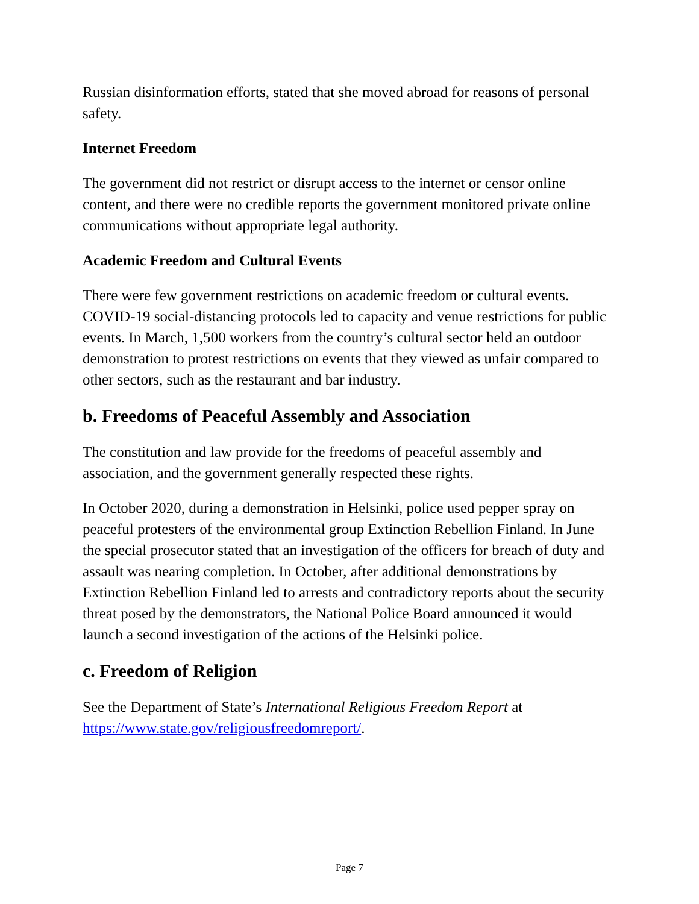Russian disinformation efforts, stated that she moved abroad for reasons of personal safety.
Internet Freedom
The government did not restrict or disrupt access to the internet or censor online content, and there were no credible reports the government monitored private online communications without appropriate legal authority.
Academic Freedom and Cultural Events
There were few government restrictions on academic freedom or cultural events. COVID-19 social-distancing protocols led to capacity and venue restrictions for public events. In March, 1,500 workers from the country’s cultural sector held an outdoor demonstration to protest restrictions on events that they viewed as unfair compared to other sectors, such as the restaurant and bar industry.
b. Freedoms of Peaceful Assembly and Association
The constitution and law provide for the freedoms of peaceful assembly and association, and the government generally respected these rights.
In October 2020, during a demonstration in Helsinki, police used pepper spray on peaceful protesters of the environmental group Extinction Rebellion Finland. In June the special prosecutor stated that an investigation of the officers for breach of duty and assault was nearing completion. In October, after additional demonstrations by Extinction Rebellion Finland led to arrests and contradictory reports about the security threat posed by the demonstrators, the National Police Board announced it would launch a second investigation of the actions of the Helsinki police.
c. Freedom of Religion
See the Department of State’s International Religious Freedom Report at https://www.state.gov/religiousfreedomreport/.
Page 7